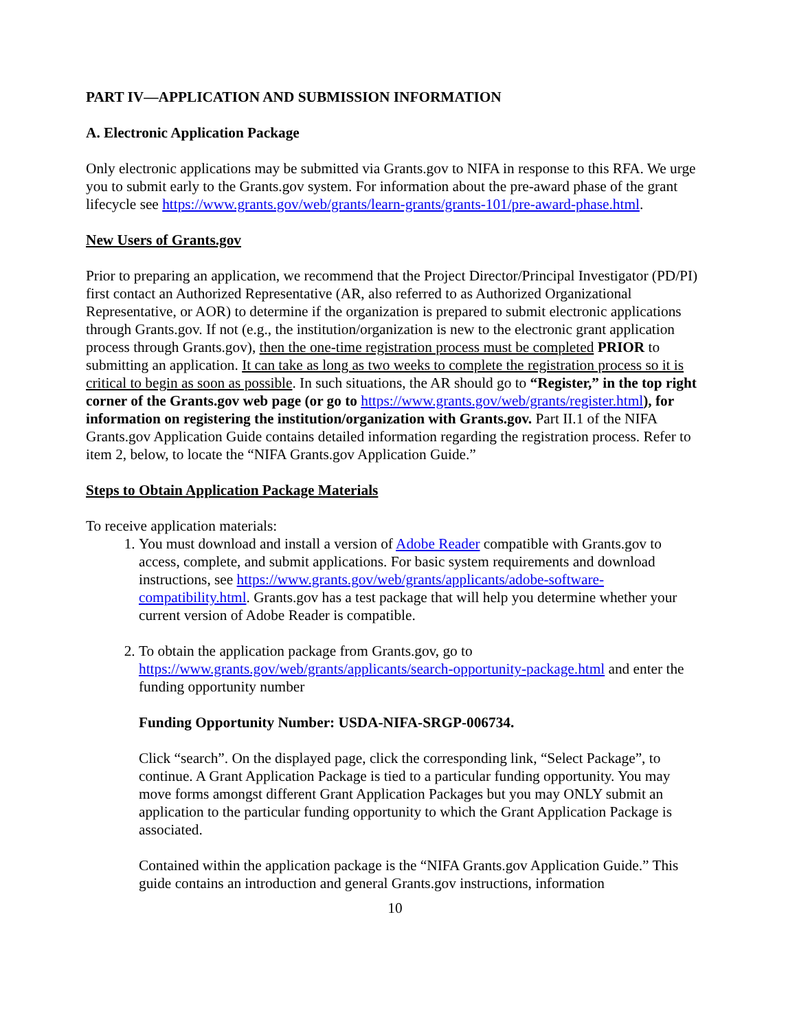PART IV—APPLICATION AND SUBMISSION INFORMATION
A. Electronic Application Package
Only electronic applications may be submitted via Grants.gov to NIFA in response to this RFA. We urge you to submit early to the Grants.gov system. For information about the pre-award phase of the grant lifecycle see https://www.grants.gov/web/grants/learn-grants/grants-101/pre-award-phase.html.
New Users of Grants.gov
Prior to preparing an application, we recommend that the Project Director/Principal Investigator (PD/PI) first contact an Authorized Representative (AR, also referred to as Authorized Organizational Representative, or AOR) to determine if the organization is prepared to submit electronic applications through Grants.gov. If not (e.g., the institution/organization is new to the electronic grant application process through Grants.gov), then the one-time registration process must be completed PRIOR to submitting an application. It can take as long as two weeks to complete the registration process so it is critical to begin as soon as possible. In such situations, the AR should go to “Register,” in the top right corner of the Grants.gov web page (or go to https://www.grants.gov/web/grants/register.html), for information on registering the institution/organization with Grants.gov. Part II.1 of the NIFA Grants.gov Application Guide contains detailed information regarding the registration process. Refer to item 2, below, to locate the “NIFA Grants.gov Application Guide.”
Steps to Obtain Application Package Materials
To receive application materials:
1. You must download and install a version of Adobe Reader compatible with Grants.gov to access, complete, and submit applications. For basic system requirements and download instructions, see https://www.grants.gov/web/grants/applicants/adobe-software-compatibility.html. Grants.gov has a test package that will help you determine whether your current version of Adobe Reader is compatible.
2. To obtain the application package from Grants.gov, go to https://www.grants.gov/web/grants/applicants/search-opportunity-package.html and enter the funding opportunity number
Funding Opportunity Number: USDA-NIFA-SRGP-006734.
Click “search”. On the displayed page, click the corresponding link, “Select Package”, to continue. A Grant Application Package is tied to a particular funding opportunity. You may move forms amongst different Grant Application Packages but you may ONLY submit an application to the particular funding opportunity to which the Grant Application Package is associated.
Contained within the application package is the “NIFA Grants.gov Application Guide.” This guide contains an introduction and general Grants.gov instructions, information
10